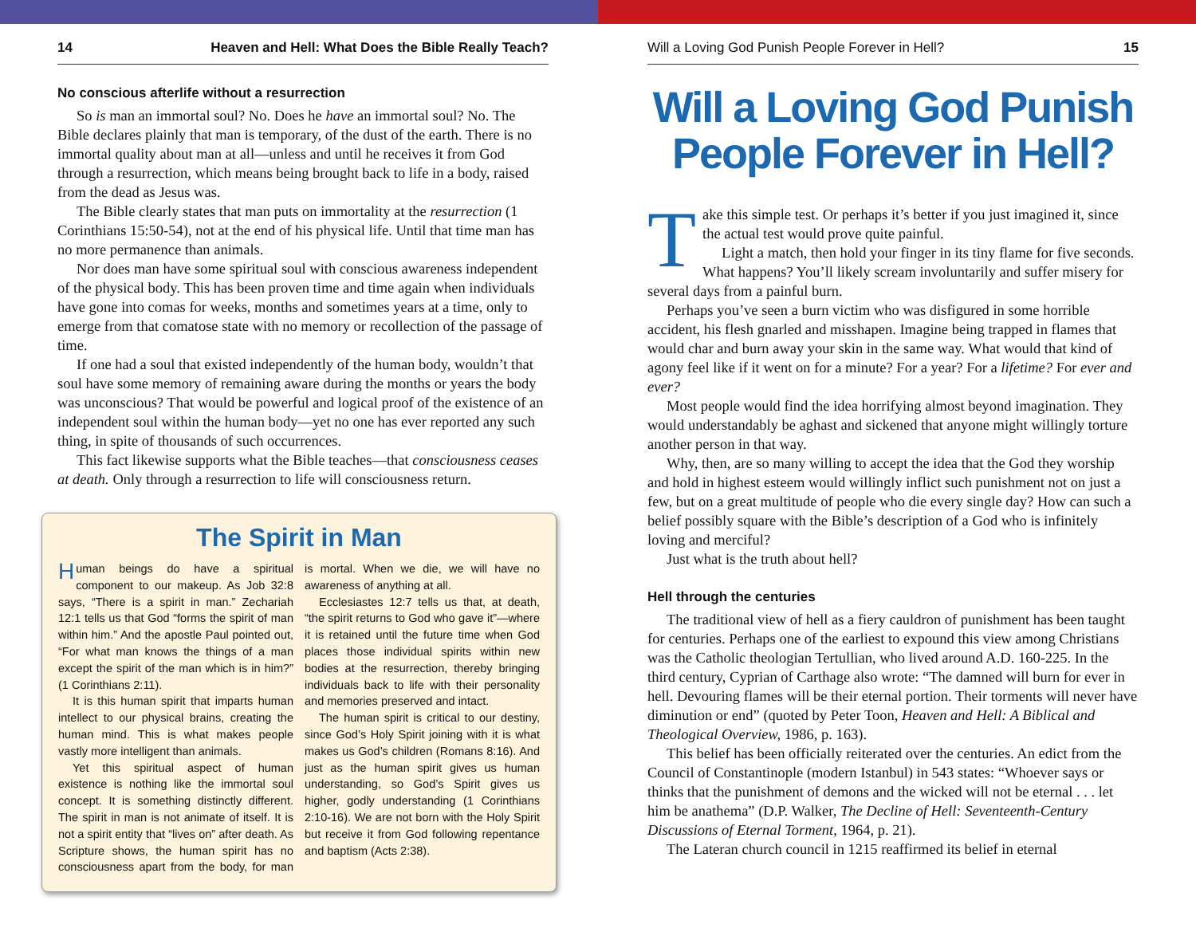14 Heaven and Hell: What Does the Bible Really Teach?
No conscious afterlife without a resurrection
So is man an immortal soul? No. Does he have an immortal soul? No. The Bible declares plainly that man is temporary, of the dust of the earth. There is no immortal quality about man at all—unless and until he receives it from God through a resurrection, which means being brought back to life in a body, raised from the dead as Jesus was.
The Bible clearly states that man puts on immortality at the resurrection (1 Corinthians 15:50-54), not at the end of his physical life. Until that time man has no more permanence than animals.
Nor does man have some spiritual soul with conscious awareness independent of the physical body. This has been proven time and time again when individuals have gone into comas for weeks, months and sometimes years at a time, only to emerge from that comatose state with no memory or recollection of the passage of time.
If one had a soul that existed independently of the human body, wouldn’t that soul have some memory of remaining aware during the months or years the body was unconscious? That would be powerful and logical proof of the existence of an independent soul within the human body—yet no one has ever reported any such thing, in spite of thousands of such occurrences.
This fact likewise supports what the Bible teaches—that consciousness ceases at death. Only through a resurrection to life will consciousness return.
The Spirit in Man
Human beings do have a spiritual component to our makeup. As Job 32:8 says, “There is a spirit in man.” Zechariah 12:1 tells us that God “forms the spirit of man within him.” And the apostle Paul pointed out, “For what man knows the things of a man except the spirit of the man which is in him?” (1 Corinthians 2:11).
It is this human spirit that imparts human intellect to our physical brains, creating the human mind. This is what makes people vastly more intelligent than animals.
Yet this spiritual aspect of human existence is nothing like the immortal soul concept. It is something distinctly different. The spirit in man is not animate of itself. It is not a spirit entity that “lives on” after death. As Scripture shows, the human spirit has no consciousness apart from the body, for man is mortal. When we die, we will have no awareness of anything at all.
Ecclesiastes 12:7 tells us that, at death, “the spirit returns to God who gave it”—where it is retained until the future time when God places those individual spirits within new bodies at the resurrection, thereby bringing individuals back to life with their personality and memories preserved and intact.
The human spirit is critical to our destiny, since God’s Holy Spirit joining with it is what makes us God’s children (Romans 8:16). And just as the human spirit gives us human understanding, so God’s Spirit gives us higher, godly understanding (1 Corinthians 2:10-16). We are not born with the Holy Spirit but receive it from God following repentance and baptism (Acts 2:38).
Will a Loving God Punish People Forever in Hell? 15
Will a Loving God Punish People Forever in Hell?
Take this simple test. Or perhaps it’s better if you just imagined it, since the actual test would prove quite painful.
Light a match, then hold your finger in its tiny flame for five seconds. What happens? You’ll likely scream involuntarily and suffer misery for several days from a painful burn.
Perhaps you’ve seen a burn victim who was disfigured in some horrible accident, his flesh gnarled and misshapen. Imagine being trapped in flames that would char and burn away your skin in the same way. What would that kind of agony feel like if it went on for a minute? For a year? For a lifetime? For ever and ever?
Most people would find the idea horrifying almost beyond imagination. They would understandably be aghast and sickened that anyone might willingly torture another person in that way.
Why, then, are so many willing to accept the idea that the God they worship and hold in highest esteem would willingly inflict such punishment not on just a few, but on a great multitude of people who die every single day? How can such a belief possibly square with the Bible’s description of a God who is infinitely loving and merciful?
Just what is the truth about hell?
Hell through the centuries
The traditional view of hell as a fiery cauldron of punishment has been taught for centuries. Perhaps one of the earliest to expound this view among Christians was the Catholic theologian Tertullian, who lived around A.D. 160-225. In the third century, Cyprian of Carthage also wrote: “The damned will burn for ever in hell. Devouring flames will be their eternal portion. Their torments will never have diminution or end” (quoted by Peter Toon, Heaven and Hell: A Biblical and Theological Overview, 1986, p. 163).
This belief has been officially reiterated over the centuries. An edict from the Council of Constantinople (modern Istanbul) in 543 states: “Whoever says or thinks that the punishment of demons and the wicked will not be eternal . . . let him be anathema” (D.P. Walker, The Decline of Hell: Seventeenth-Century Discussions of Eternal Torment, 1964, p. 21).
The Lateran church council in 1215 reaffirmed its belief in eternal